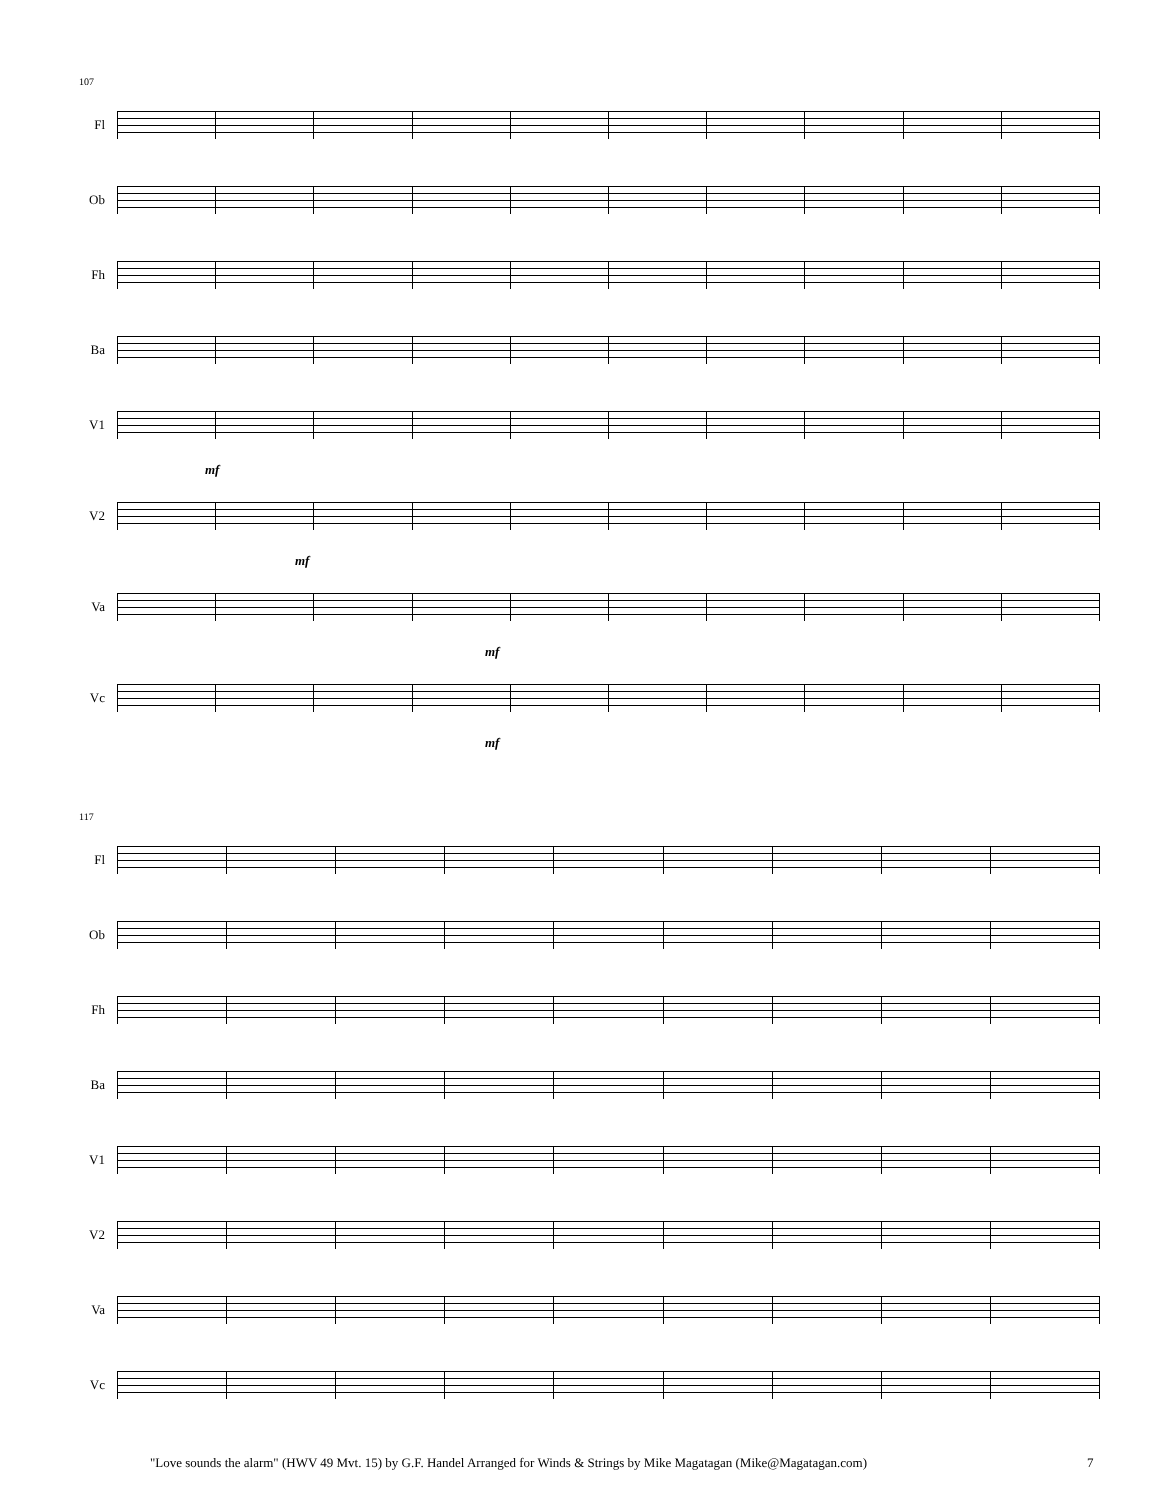107
Fl
Ob
Fh
Ba
V1
mf
V2
mf
Va
mf
Vc
mf
117
Fl
Ob
Fh
Ba
V1
V2
Va
Vc
"Love sounds the alarm" (HWV 49 Mvt. 15) by G.F. Handel Arranged for Winds & Strings by Mike Magatagan (Mike@Magatagan.com) 7